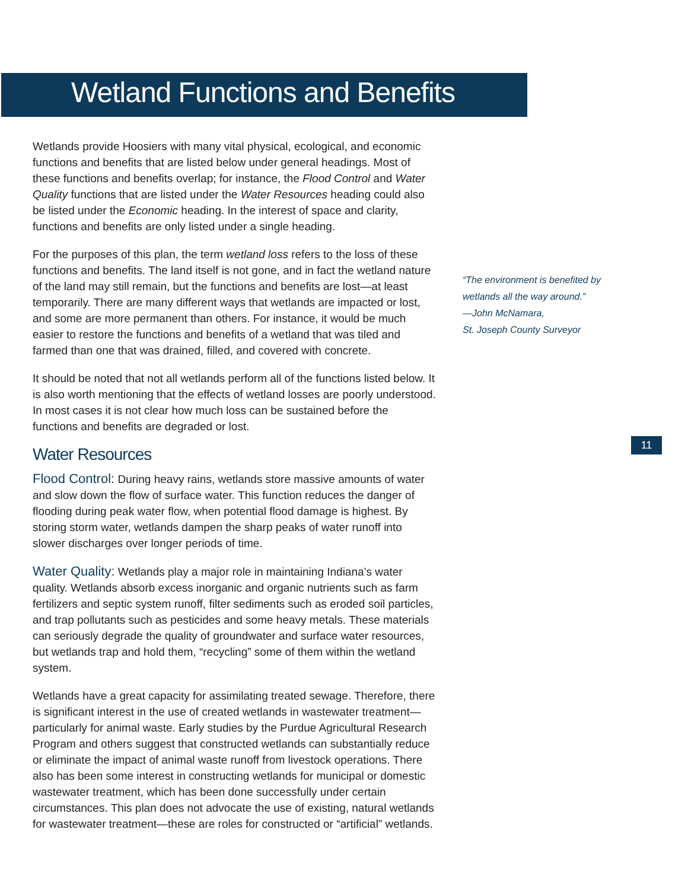Wetland Functions and Benefits
Wetlands provide Hoosiers with many vital physical, ecological, and economic functions and benefits that are listed below under general headings. Most of these functions and benefits overlap; for instance, the Flood Control and Water Quality functions that are listed under the Water Resources heading could also be listed under the Economic heading. In the interest of space and clarity, functions and benefits are only listed under a single heading.
For the purposes of this plan, the term wetland loss refers to the loss of these functions and benefits. The land itself is not gone, and in fact the wetland nature of the land may still remain, but the functions and benefits are lost—at least temporarily. There are many different ways that wetlands are impacted or lost, and some are more permanent than others. For instance, it would be much easier to restore the functions and benefits of a wetland that was tiled and farmed than one that was drained, filled, and covered with concrete.
It should be noted that not all wetlands perform all of the functions listed below. It is also worth mentioning that the effects of wetland losses are poorly understood. In most cases it is not clear how much loss can be sustained before the functions and benefits are degraded or lost.
Water Resources
Flood Control: During heavy rains, wetlands store massive amounts of water and slow down the flow of surface water. This function reduces the danger of flooding during peak water flow, when potential flood damage is highest. By storing storm water, wetlands dampen the sharp peaks of water runoff into slower discharges over longer periods of time.
Water Quality: Wetlands play a major role in maintaining Indiana’s water quality. Wetlands absorb excess inorganic and organic nutrients such as farm fertilizers and septic system runoff, filter sediments such as eroded soil particles, and trap pollutants such as pesticides and some heavy metals. These materials can seriously degrade the quality of groundwater and surface water resources, but wetlands trap and hold them, “recycling” some of them within the wetland system.
Wetlands have a great capacity for assimilating treated sewage. Therefore, there is significant interest in the use of created wetlands in wastewater treatment—particularly for animal waste. Early studies by the Purdue Agricultural Research Program and others suggest that constructed wetlands can substantially reduce or eliminate the impact of animal waste runoff from livestock operations. There also has been some interest in constructing wetlands for municipal or domestic wastewater treatment, which has been done successfully under certain circumstances. This plan does not advocate the use of existing, natural wetlands for wastewater treatment—these are roles for constructed or “artificial” wetlands.
“The environment is benefited by wetlands all the way around.”
—John McNamara,
St. Joseph County Surveyor
11